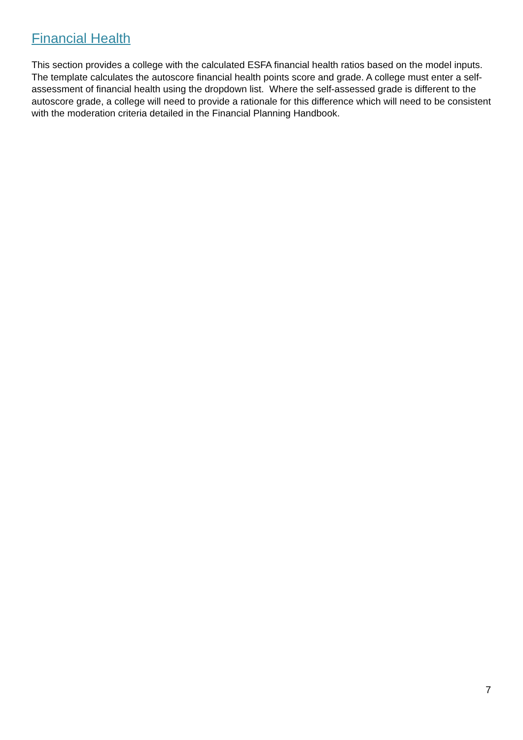Financial Health
This section provides a college with the calculated ESFA financial health ratios based on the model inputs. The template calculates the autoscore financial health points score and grade. A college must enter a self-assessment of financial health using the dropdown list. Where the self-assessed grade is different to the autoscore grade, a college will need to provide a rationale for this difference which will need to be consistent with the moderation criteria detailed in the Financial Planning Handbook.
7